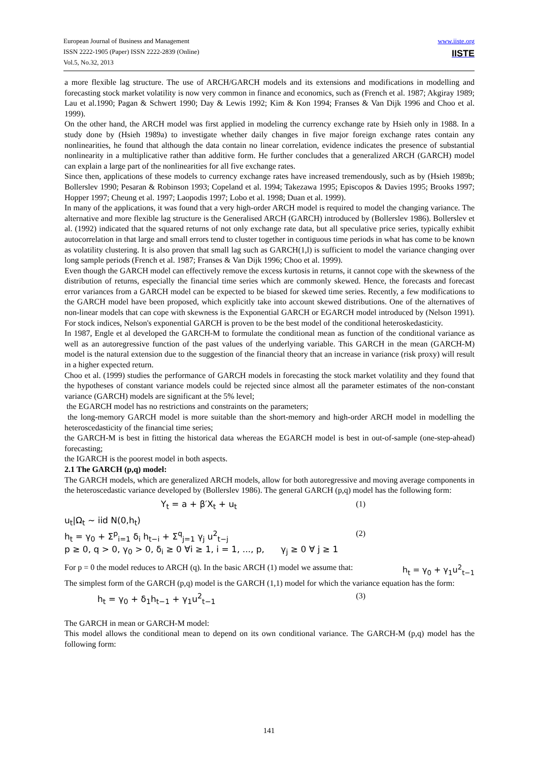www.iiste.org
IISTE
European Journal of Business and Management
ISSN 2222-1905 (Paper) ISSN 2222-2839 (Online)
Vol.5, No.32, 2013
a more flexible lag structure. The use of ARCH/GARCH models and its extensions and modifications in modelling and forecasting stock market volatility is now very common in finance and economics, such as (French et al. 1987; Akgiray 1989; Lau et al.1990; Pagan & Schwert 1990; Day & Lewis 1992; Kim & Kon 1994; Franses & Van Dijk 1996 and Choo et al. 1999).
On the other hand, the ARCH model was first applied in modeling the currency exchange rate by Hsieh only in 1988. In a study done by (Hsieh 1989a) to investigate whether daily changes in five major foreign exchange rates contain any nonlinearities, he found that although the data contain no linear correlation, evidence indicates the presence of substantial nonlinearity in a multiplicative rather than additive form. He further concludes that a generalized ARCH (GARCH) model can explain a large part of the nonlinearities for all five exchange rates.
Since then, applications of these models to currency exchange rates have increased tremendously, such as by (Hsieh 1989b; Bollerslev 1990; Pesaran & Robinson 1993; Copeland et al. 1994; Takezawa 1995; Episcopos & Davies 1995; Brooks 1997; Hopper 1997; Cheung et al. 1997; Laopodis 1997; Lobo et al. 1998; Duan et al. 1999).
In many of the applications, it was found that a very high-order ARCH model is required to model the changing variance. The alternative and more flexible lag structure is the Generalised ARCH (GARCH) introduced by (Bollerslev 1986). Bollerslev et al. (1992) indicated that the squared returns of not only exchange rate data, but all speculative price series, typically exhibit autocorrelation in that large and small errors tend to cluster together in contiguous time periods in what has come to be known as volatility clustering. It is also proven that small lag such as GARCH(1,l) is sufficient to model the variance changing over long sample periods (French et al. 1987; Franses & Van Dijk 1996; Choo et al. 1999).
Even though the GARCH model can effectively remove the excess kurtosis in returns, it cannot cope with the skewness of the distribution of returns, especially the financial time series which are commonly skewed. Hence, the forecasts and forecast error variances from a GARCH model can be expected to be biased for skewed time series. Recently, a few modifications to the GARCH model have been proposed, which explicitly take into account skewed distributions. One of the alternatives of non-linear models that can cope with skewness is the Exponential GARCH or EGARCH model introduced by (Nelson 1991). For stock indices, Nelson's exponential GARCH is proven to be the best model of the conditional heteroskedasticity.
In 1987, Engle et al developed the GARCH-M to formulate the conditional mean as function of the conditional variance as well as an autoregressive function of the past values of the underlying variable. This GARCH in the mean (GARCH-M) model is the natural extension due to the suggestion of the financial theory that an increase in variance (risk proxy) will result in a higher expected return.
Choo et al. (1999) studies the performance of GARCH models in forecasting the stock market volatility and they found that the hypotheses of constant variance models could be rejected since almost all the parameter estimates of the non-constant variance (GARCH) models are significant at the 5% level;
the EGARCH model has no restrictions and constraints on the parameters;
the long-memory GARCH model is more suitable than the short-memory and high-order ARCH model in modelling the heteroscedasticity of the financial time series;
the GARCH-M is best in fitting the historical data whereas the EGARCH model is best in out-of-sample (one-step-ahead) forecasting;
the IGARCH is the poorest model in both aspects.
2.1 The GARCH (p,q) model:
The GARCH models, which are generalized ARCH models, allow for both autoregressive and moving average components in the heteroscedastic variance developed by (Bollerslev 1986). The general GARCH (p,q) model has the following form:
Y<sub>t</sub> = a + β′X<sub>t</sub> + u<sub>t</sub> (1)
u<sub>t</sub>|Ω<sub>t</sub> ~ iid N(0,h<sub>t</sub>)
h<sub>t</sub> = γ<sub>0</sub> + Σ<sup>p</sup><sub>i=1</sub> δ<sub>i</sub> h<sub>t−i</sub> + Σ<sup>q</sup><sub>j=1</sub> γ<sub>j</sub> u<sup>2</sup><sub>t−j</sub> (2)
p ≥ 0, q > 0, γ<sub>0</sub> > 0, δ<sub>i</sub> ≥ 0 ∀i ≥ 1, i = 1, ..., p, γ<sub>j</sub> ≥ 0 ∀ j ≥ 1
For p = 0 the model reduces to ARCH (q). In the basic ARCH (1) model we assume that: h<sub>t</sub> = γ<sub>0</sub> + γ<sub>1</sub>u<sup>2</sup><sub>t−1</sub>
The simplest form of the GARCH (p,q) model is the GARCH (1,1) model for which the variance equation has the form:
h<sub>t</sub> = γ<sub>0</sub> + δ<sub>1</sub>h<sub>t−1</sub> + γ<sub>1</sub>u<sup>2</sup><sub>t−1</sub> (3)
The GARCH in mean or GARCH-M model:
This model allows the conditional mean to depend on its own conditional variance. The GARCH-M (p,q) model has the following form:
141